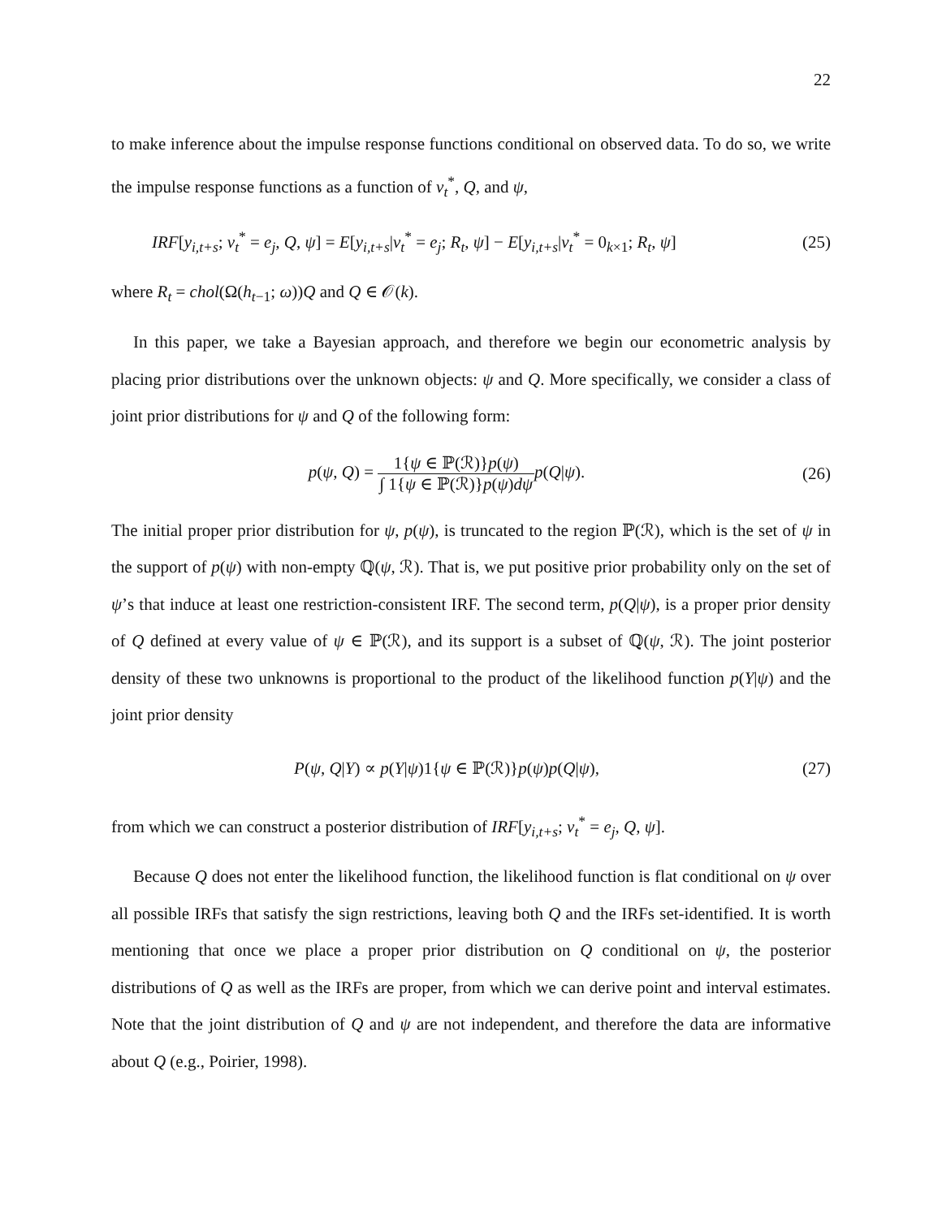22
to make inference about the impulse response functions conditional on observed data. To do so, we write the impulse response functions as a function of v<sub>t</sub><sup>*</sup>, Q, and ψ,
IRF[y<sub>i,t+s</sub>; v<sub>t</sub><sup>*</sup> = e<sub>j</sub>, Q, ψ] = E[y<sub>i,t+s</sub>|v<sub>t</sub><sup>*</sup> = e<sub>j</sub>; R<sub>t</sub>, ψ] − E[y<sub>i,t+s</sub>|v<sub>t</sub><sup>*</sup> = 0<sub>k×1</sub>; R<sub>t</sub>, ψ]
(25)
where R<sub>t</sub> = chol(Ω(h<sub>t−1</sub>; ω))Q and Q ∈ 𝒪(k).
In this paper, we take a Bayesian approach, and therefore we begin our econometric analysis by placing prior distributions over the unknown objects: ψ and Q. More specifically, we consider a class of joint prior distributions for ψ and Q of the following form:
p(ψ, Q) = 1{ψ ∈ ℙ(ℛ)}p(ψ) ∫ 1{ψ ∈ ℙ(ℛ)}p(ψ)dψ p(Q|ψ).
(26)
The initial proper prior distribution for ψ, p(ψ), is truncated to the region ℙ(ℛ), which is the set of ψ in the support of p(ψ) with non-empty ℚ(ψ, ℛ). That is, we put positive prior probability only on the set of ψ’s that induce at least one restriction-consistent IRF. The second term, p(Q|ψ), is a proper prior density of Q defined at every value of ψ ∈ ℙ(ℛ), and its support is a subset of ℚ(ψ, ℛ). The joint posterior density of these two unknowns is proportional to the product of the likelihood function p(Y|ψ) and the joint prior density
P(ψ, Q|Y) ∝ p(Y|ψ)1{ψ ∈ ℙ(ℛ)}p(ψ)p(Q|ψ),
(27)
from which we can construct a posterior distribution of IRF[y<sub>i,t+s</sub>; v<sub>t</sub><sup>*</sup> = e<sub>j</sub>, Q, ψ].
Because Q does not enter the likelihood function, the likelihood function is flat conditional on ψ over all possible IRFs that satisfy the sign restrictions, leaving both Q and the IRFs set-identified. It is worth mentioning that once we place a proper prior distribution on Q conditional on ψ, the posterior distributions of Q as well as the IRFs are proper, from which we can derive point and interval estimates. Note that the joint distribution of Q and ψ are not independent, and therefore the data are informative about Q (e.g., Poirier, 1998).